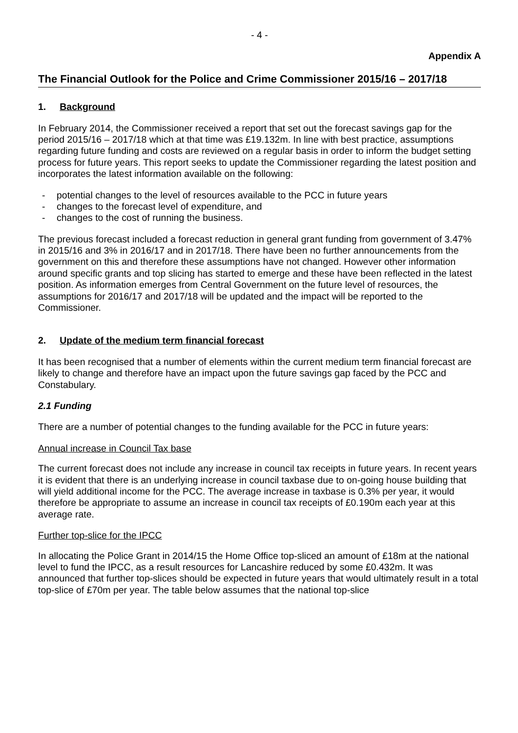- 4 -
Appendix A
The Financial Outlook for the Police and Crime Commissioner 2015/16 – 2017/18
1. Background
In February 2014, the Commissioner received a report that set out the forecast savings gap for the period 2015/16 – 2017/18 which at that time was £19.132m. In line with best practice, assumptions regarding future funding and costs are reviewed on a regular basis in order to inform the budget setting process for future years. This report seeks to update the Commissioner regarding the latest position and incorporates the latest information available on the following:
- potential changes to the level of resources available to the PCC in future years
- changes to the forecast level of expenditure, and
- changes to the cost of running the business.
The previous forecast included a forecast reduction in general grant funding from government of 3.47% in 2015/16 and 3% in 2016/17 and in 2017/18. There have been no further announcements from the government on this and therefore these assumptions have not changed. However other information around specific grants and top slicing has started to emerge and these have been reflected in the latest position. As information emerges from Central Government on the future level of resources, the assumptions for 2016/17 and 2017/18 will be updated and the impact will be reported to the Commissioner.
2. Update of the medium term financial forecast
It has been recognised that a number of elements within the current medium term financial forecast are likely to change and therefore have an impact upon the future savings gap faced by the PCC and Constabulary.
2.1 Funding
There are a number of potential changes to the funding available for the PCC in future years:
Annual increase in Council Tax base
The current forecast does not include any increase in council tax receipts in future years. In recent years it is evident that there is an underlying increase in council taxbase due to on-going house building that will yield additional income for the PCC. The average increase in taxbase is 0.3% per year, it would therefore be appropriate to assume an increase in council tax receipts of £0.190m each year at this average rate.
Further top-slice for the IPCC
In allocating the Police Grant in 2014/15 the Home Office top-sliced an amount of £18m at the national level to fund the IPCC, as a result resources for Lancashire reduced by some £0.432m. It was announced that further top-slices should be expected in future years that would ultimately result in a total top-slice of £70m per year. The table below assumes that the national top-slice